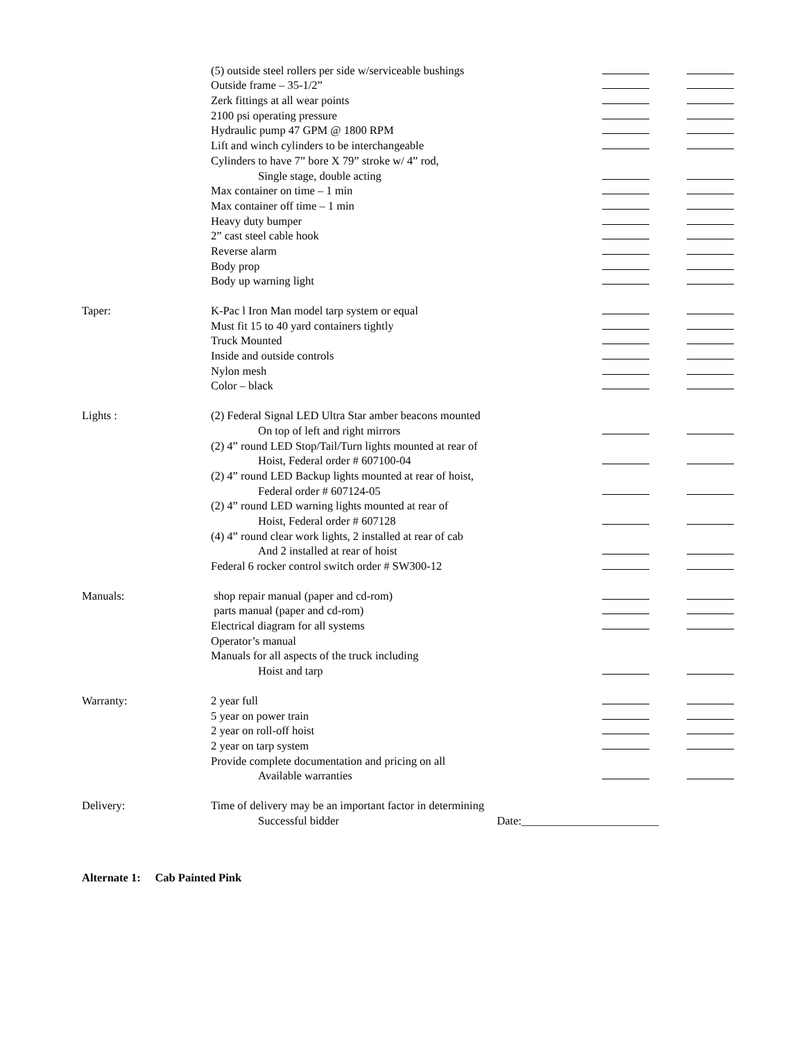| | (5) outside steel rollers per side w/serviceable bushings | | |
| | Outside frame – 35-1/2” | | |
| | Zerk fittings at all wear points | | |
| | 2100 psi operating pressure | | |
| | Hydraulic pump 47 GPM @ 1800 RPM | | |
| | Lift and winch cylinders to be interchangeable | | |
| | Cylinders to have 7” bore X 79” stroke w/ 4” rod, | | |
| | Single stage, double acting | | |
| | Max container on time – 1 min | | |
| | Max container off time – 1 min | | |
| | Heavy duty bumper | | |
| | 2” cast steel cable hook | | |
| | Reverse alarm | | |
| | Body prop | | |
| | Body up warning light | | |
| Taper: | K-Pac l Iron Man model tarp system or equal | | |
| | Must fit 15 to 40 yard containers tightly | | |
| | Truck Mounted | | |
| | Inside and outside controls | | |
| | Nylon mesh | | |
| | Color – black | | |
| Lights : | (2) Federal Signal LED Ultra Star amber beacons mounted | | |
| | On top of left and right mirrors | | |
| | (2) 4” round LED Stop/Tail/Turn lights mounted at rear of | | |
| | Hoist, Federal order # 607100-04 | | |
| | (2) 4” round LED Backup lights mounted at rear of hoist, | | |
| | Federal order # 607124-05 | | |
| | (2) 4” round LED warning lights mounted at rear of | | |
| | Hoist, Federal order # 607128 | | |
| | (4) 4” round clear work lights, 2 installed at rear of cab | | |
| | And 2 installed at rear of hoist | | |
| | Federal 6 rocker control switch order # SW300-12 | | |
| Manuals: | shop repair manual (paper and cd-rom) | | |
| | parts manual (paper and cd-rom) | | |
| | Electrical diagram for all systems | | |
| | Operator’s manual | | |
| | Manuals for all aspects of the truck including | | |
| | Hoist and tarp | | |
| Warranty: | 2 year full | | |
| | 5 year on power train | | |
| | 2 year on roll-off hoist | | |
| | 2 year on tarp system | | |
| | Provide complete documentation and pricing on all | | |
| | Available warranties | | |
| Delivery: | Time of delivery may be an important factor in determining | | |
| | Successful bidder Date:________________________ | | |
Alternate 1: Cab Painted Pink